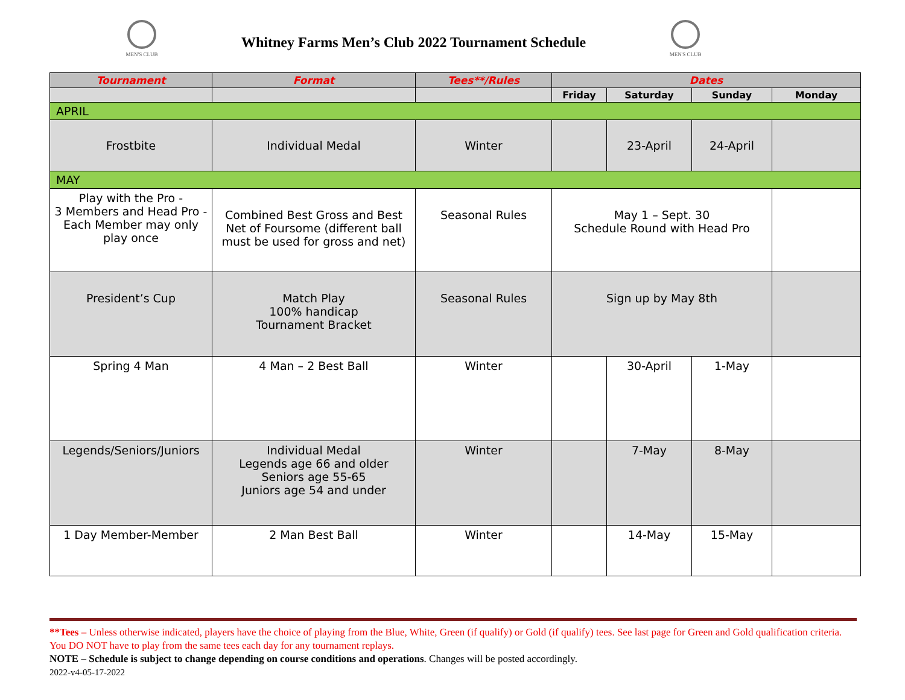MEN'S CLUB
Whitney Farms Men’s Club 2022 Tournament Schedule
MEN'S CLUB
| Tournament | Format | Tees**/Rules | Dates | | | |
| --- | --- | --- | --- | --- | --- | --- |
| | | | Friday | Saturday | Sunday | Monday |
| APRIL | | | | | | |
| Frostbite | Individual Medal | Winter | | 23-April | 24-April | |
| MAY | | | | | | |
| Play with the Pro - 3 Members and Head Pro - Each Member may only play once | Combined Best Gross and Best Net of Foursome (different ball must be used for gross and net) | Seasonal Rules | May 1 – Sept. 30 Schedule Round with Head Pro | | | |
| President’s Cup | Match Play 100% handicap Tournament Bracket | Seasonal Rules | Sign up by May 8th | | | |
| Spring 4 Man | 4 Man – 2 Best Ball | Winter | | 30-April | 1-May | |
| Legends/Seniors/Juniors | Individual Medal Legends age 66 and older Seniors age 55-65 Juniors age 54 and under | Winter | | 7-May | 8-May | |
| 1 Day Member-Member | 2 Man Best Ball | Winter | | 14-May | 15-May | |
**Tees – Unless otherwise indicated, players have the choice of playing from the Blue, White, Green (if qualify) or Gold (if qualify) tees. See last page for Green and Gold qualification criteria. You DO NOT have to play from the same tees each day for any tournament replays.
NOTE – Schedule is subject to change depending on course conditions and operations. Changes will be posted accordingly.
2022-v4-05-17-2022